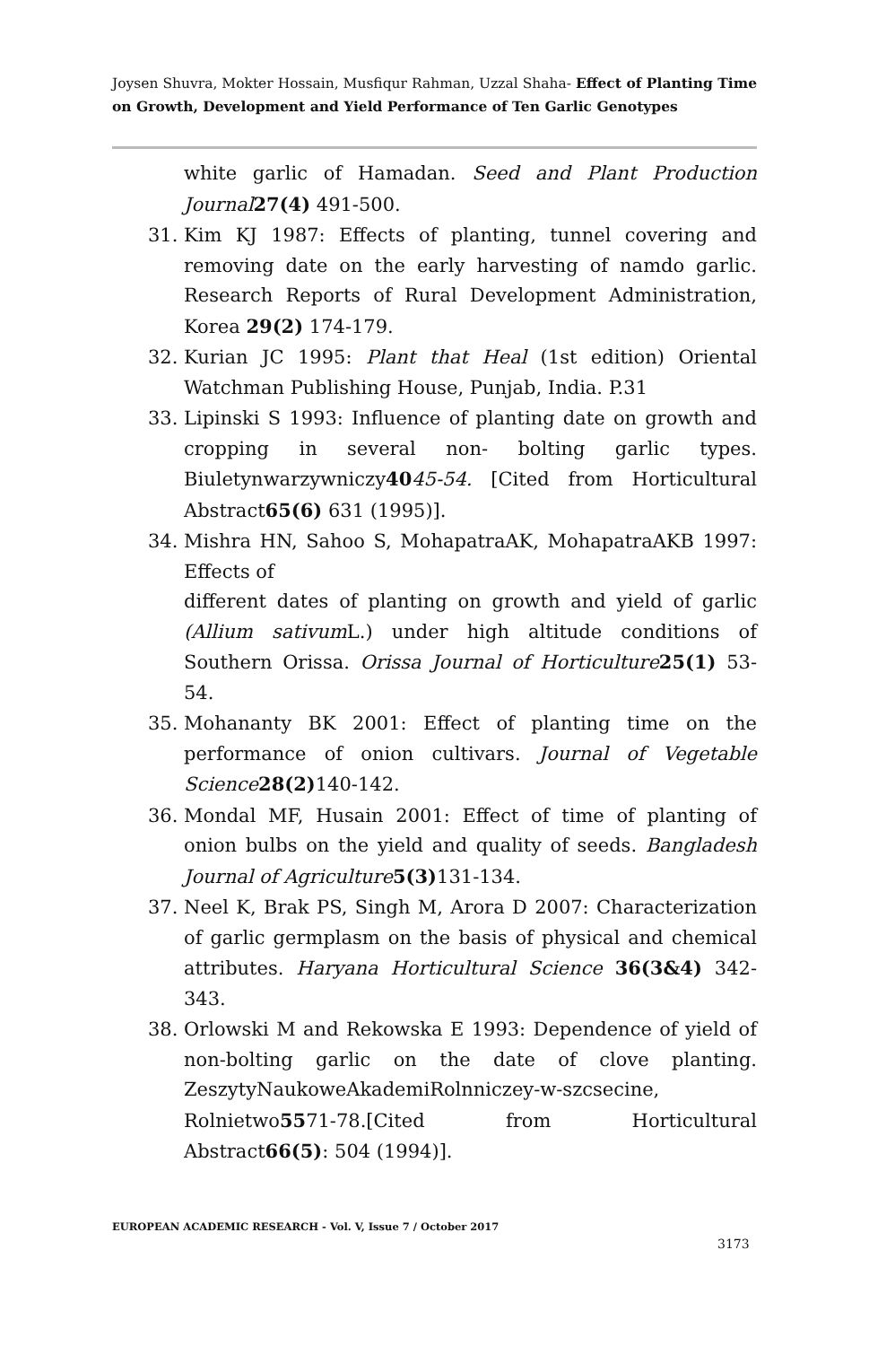Joysen Shuvra, Mokter Hossain, Musfiqur Rahman, Uzzal Shaha- Effect of Planting Time on Growth, Development and Yield Performance of Ten Garlic Genotypes
white garlic of Hamadan. Seed and Plant Production Journal 27(4) 491-500.
31. Kim KJ 1987: Effects of planting, tunnel covering and removing date on the early harvesting of namdo garlic. Research Reports of Rural Development Administration, Korea 29(2) 174-179.
32. Kurian JC 1995: Plant that Heal (1st edition) Oriental Watchman Publishing House, Punjab, India. P.31
33. Lipinski S 1993: Influence of planting date on growth and cropping in several non- bolting garlic types. Biuletynwarzywniczy4045-54. [Cited from Horticultural Abstract65(6) 631 (1995)].
34. Mishra HN, Sahoo S, MohapatraAK, MohapatraAKB 1997: Effects of
different dates of planting on growth and yield of garlic (Allium sativum L.) under high altitude conditions of Southern Orissa. Orissa Journal of Horticulture 25(1) 53- 54.
35. Mohananty BK 2001: Effect of planting time on the performance of onion cultivars. Journal of Vegetable Science 28(2) 140-142.
36. Mondal MF, Husain 2001: Effect of time of planting of onion bulbs on the yield and quality of seeds. Bangladesh Journal of Agriculture 5(3) 131-134.
37. Neel K, Brak PS, Singh M, Arora D 2007: Characterization of garlic germplasm on the basis of physical and chemical attributes. Haryana Horticultural Science 36(3&4) 342-343.
38. Orlowski M and Rekowska E 1993: Dependence of yield of non-bolting garlic on the date of clove planting. ZeszytyNaukoweAkademiRolnniczey-w-szcsecine, Rolnietwo5571-78.[Cited from Horticultural Abstract66(5): 504 (1994)].
EUROPEAN ACADEMIC RESEARCH - Vol. V, Issue 7 / October 2017
3173